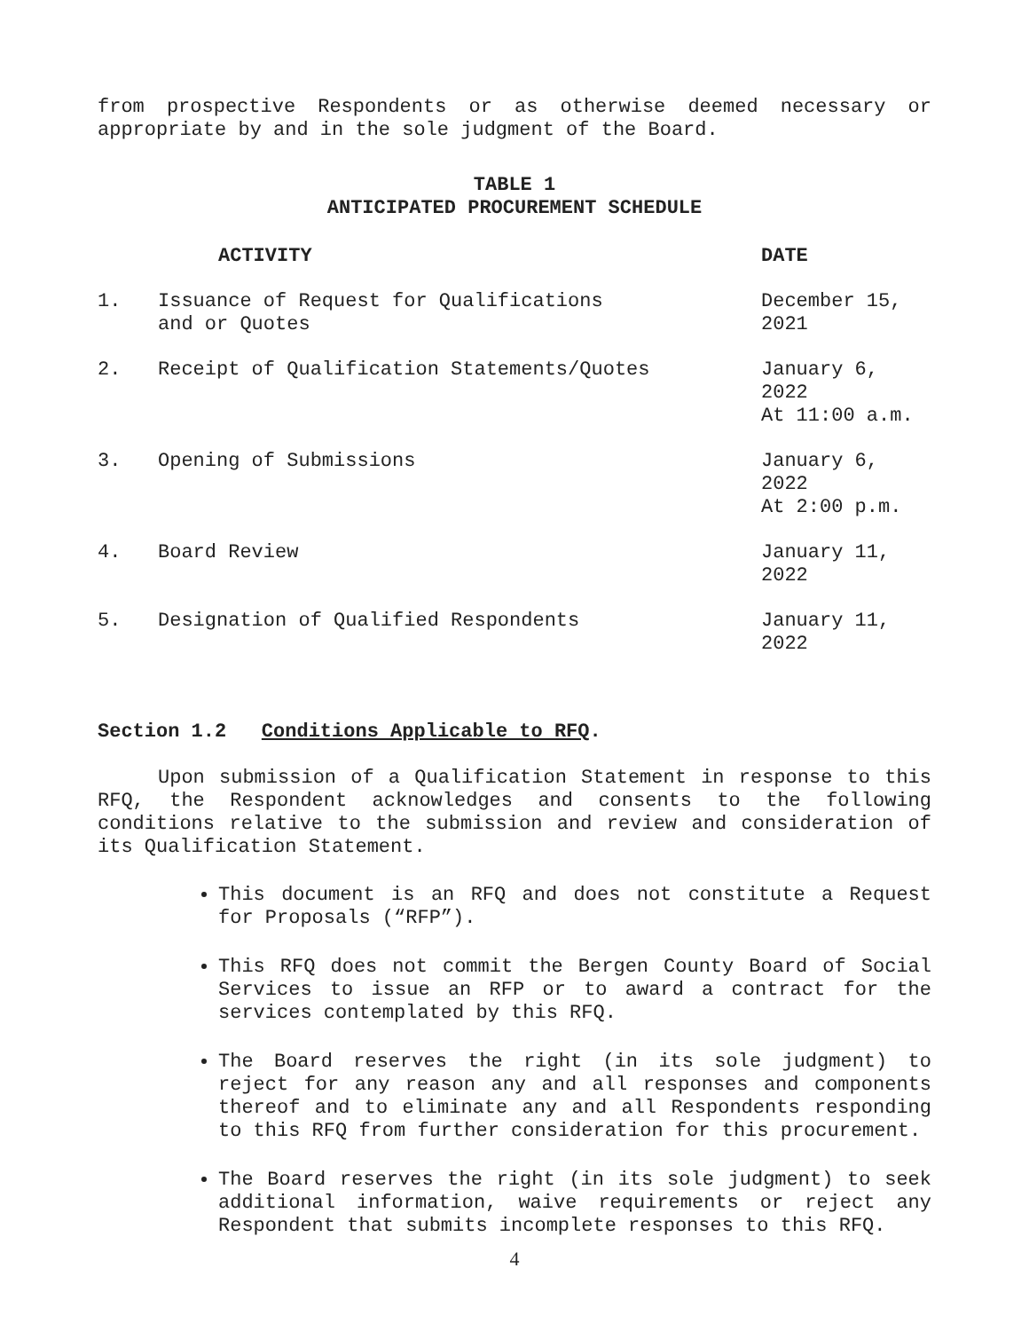from prospective Respondents or as otherwise deemed necessary or appropriate by and in the sole judgment of the Board.
TABLE 1
ANTICIPATED PROCUREMENT SCHEDULE
| | ACTIVITY | DATE |
| --- | --- | --- |
| 1. | Issuance of Request for Qualifications and or Quotes | December 15, 2021 |
| 2. | Receipt of Qualification Statements/Quotes | January 6, 2022 At 11:00 a.m. |
| 3. | Opening of Submissions | January 6, 2022 At 2:00 p.m. |
| 4. | Board Review | January 11, 2022 |
| 5. | Designation of Qualified Respondents | January 11, 2022 |
Section 1.2 Conditions Applicable to RFQ.
Upon submission of a Qualification Statement in response to this RFQ, the Respondent acknowledges and consents to the following conditions relative to the submission and review and consideration of its Qualification Statement.
This document is an RFQ and does not constitute a Request for Proposals (“RFP”).
This RFQ does not commit the Bergen County Board of Social Services to issue an RFP or to award a contract for the services contemplated by this RFQ.
The Board reserves the right (in its sole judgment) to reject for any reason any and all responses and components thereof and to eliminate any and all Respondents responding to this RFQ from further consideration for this procurement.
The Board reserves the right (in its sole judgment) to seek additional information, waive requirements or reject any Respondent that submits incomplete responses to this RFQ.
4